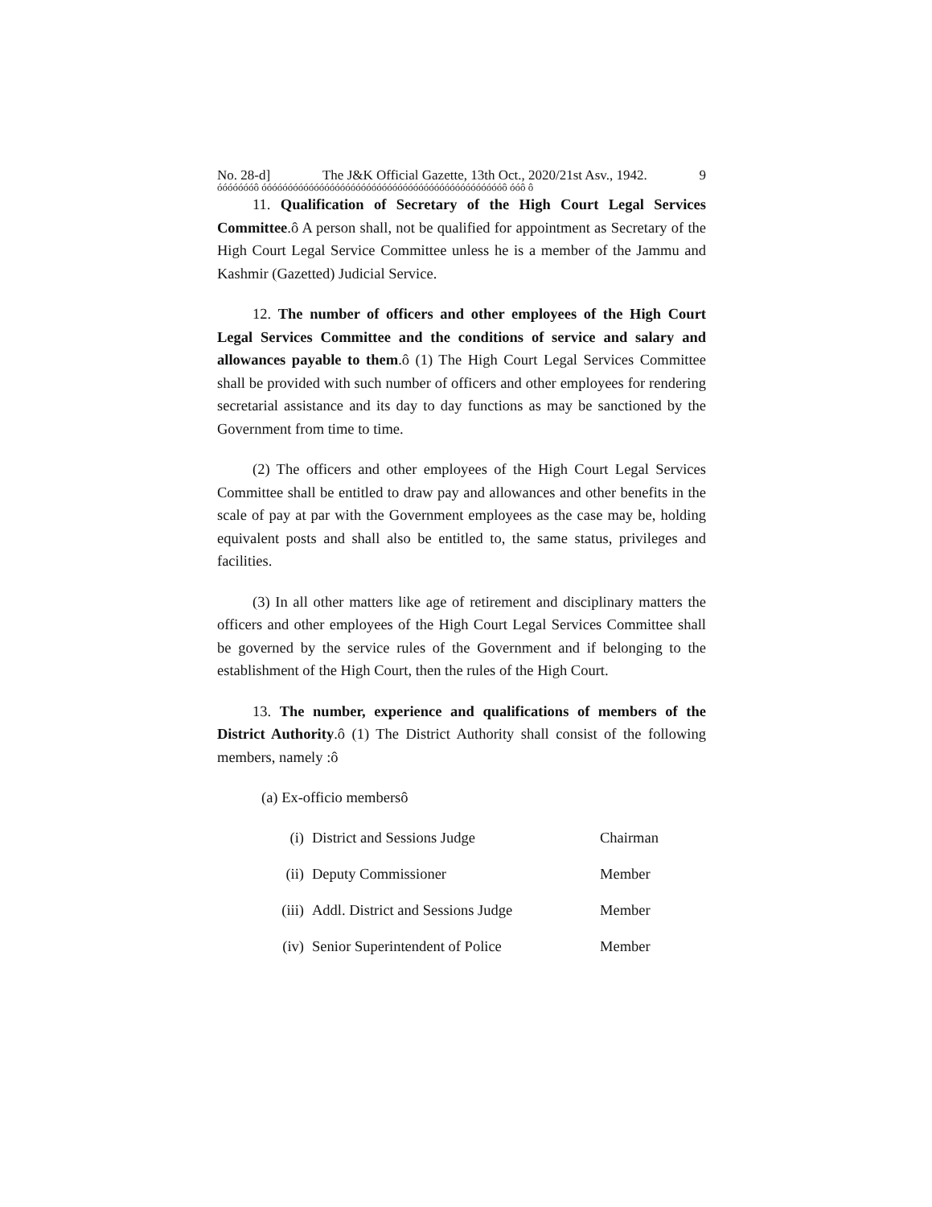No. 28-d] The J&K Official Gazette, 13th Oct., 2020/21st Asv., 1942. 9
óóóóóóóô óóóóóóóóóóóóóóóóóóóóóóóóóóóóóóóóóóóóóóóóóóóóóóô óóô ô
11. Qualification of Secretary of the High Court Legal Services Committee.ô A person shall, not be qualified for appointment as Secretary of the High Court Legal Service Committee unless he is a member of the Jammu and Kashmir (Gazetted) Judicial Service.
12. The number of officers and other employees of the High Court Legal Services Committee and the conditions of service and salary and allowances payable to them.ô (1) The High Court Legal Services Committee shall be provided with such number of officers and other employees for rendering secretarial assistance and its day to day functions as may be sanctioned by the Government from time to time.
(2) The officers and other employees of the High Court Legal Services Committee shall be entitled to draw pay and allowances and other benefits in the scale of pay at par with the Government employees as the case may be, holding equivalent posts and shall also be entitled to, the same status, privileges and facilities.
(3) In all other matters like age of retirement and disciplinary matters the officers and other employees of the High Court Legal Services Committee shall be governed by the service rules of the Government and if belonging to the establishment of the High Court, then the rules of the High Court.
13. The number, experience and qualifications of members of the District Authority.ô (1) The District Authority shall consist of the following members, namely :ô
(a) Ex-officio membersô
(i) District and Sessions Judge Chairman
(ii) Deputy Commissioner Member
(iii) Addl. District and Sessions Judge Member
(iv) Senior Superintendent of Police Member